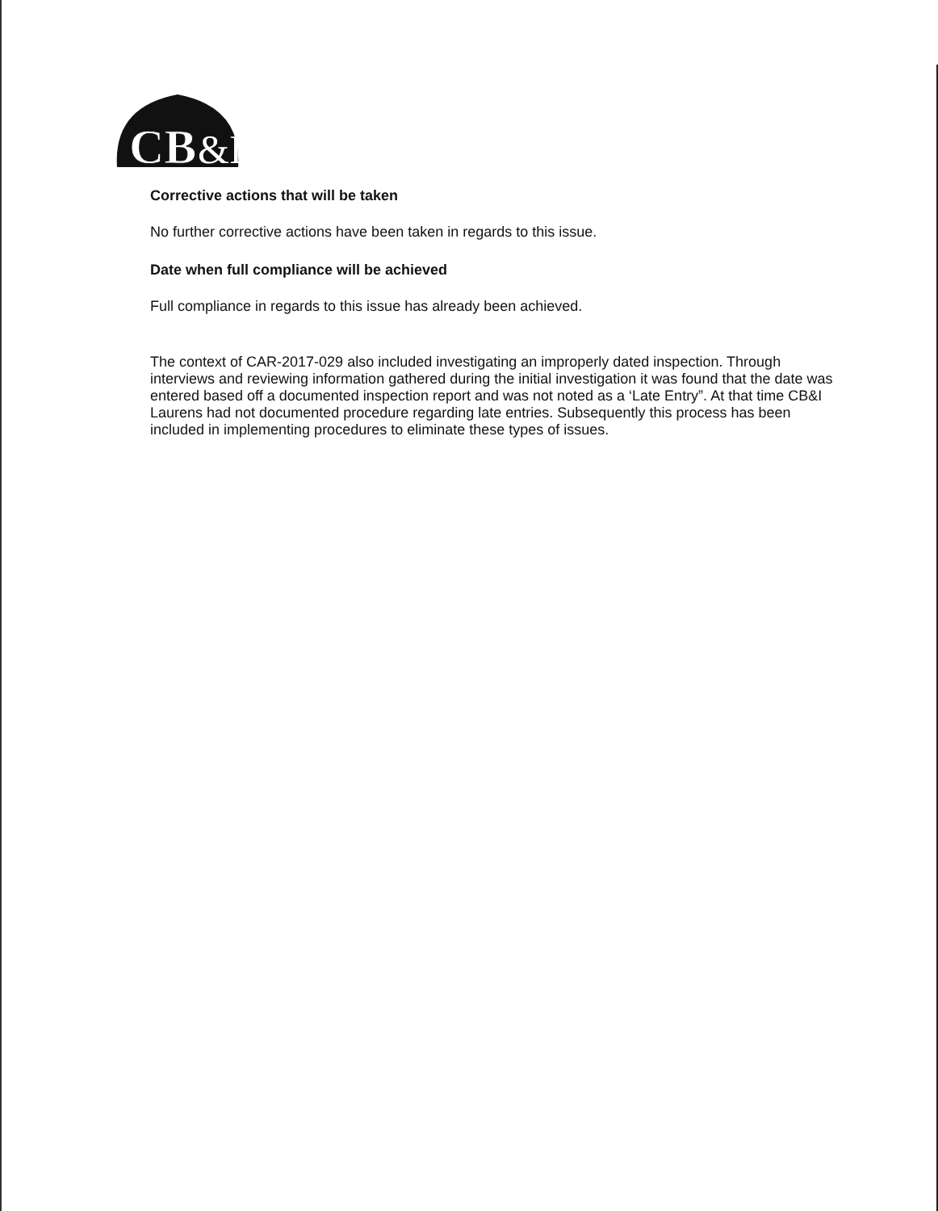CB
&I
Corrective actions that will be taken
No further corrective actions have been taken in regards to this issue.
Date when full compliance will be achieved
Full compliance in regards to this issue has already been achieved.
The context of CAR-2017-029 also included investigating an improperly dated inspection. Through interviews and reviewing information gathered during the initial investigation it was found that the date was entered based off a documented inspection report and was not noted as a ‘Late Entry”. At that time CB&I Laurens had not documented procedure regarding late entries. Subsequently this process has been included in implementing procedures to eliminate these types of issues.